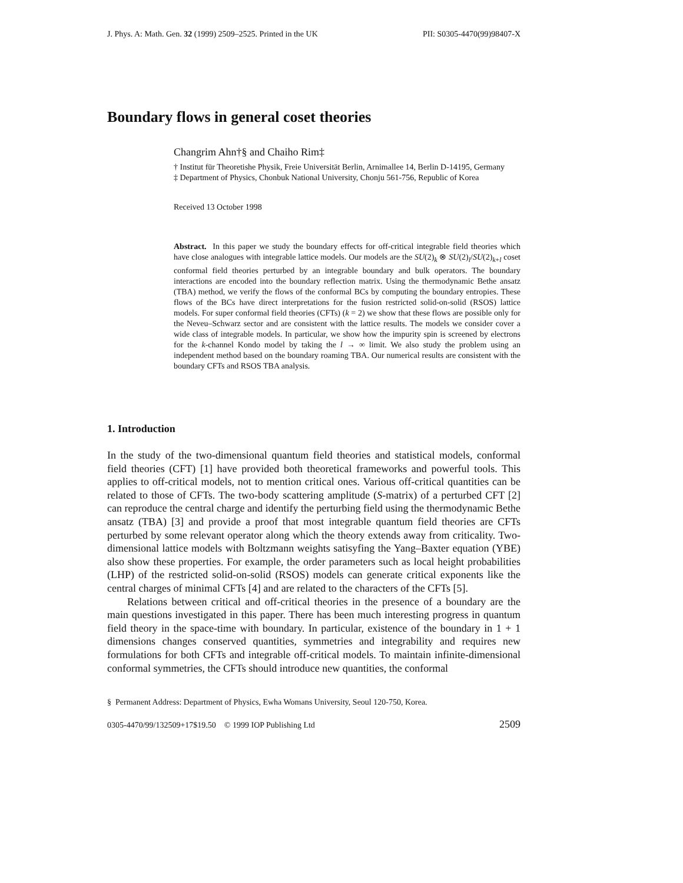J. Phys. A: Math. Gen. 32 (1999) 2509–2525. Printed in the UK PII: S0305-4470(99)98407-X
Boundary flows in general coset theories
Changrim Ahn†§ and Chaiho Rim‡
† Institut für Theoretishe Physik, Freie Universität Berlin, Arnimallee 14, Berlin D-14195, Germany
‡ Department of Physics, Chonbuk National University, Chonju 561-756, Republic of Korea
Received 13 October 1998
Abstract. In this paper we study the boundary effects for off-critical integrable field theories which have close analogues with integrable lattice models. Our models are the SU(2)<sub>k</sub> ⊗ SU(2)<sub>l</sub>/SU(2)<sub>k+l</sub> coset conformal field theories perturbed by an integrable boundary and bulk operators. The boundary interactions are encoded into the boundary reflection matrix. Using the thermodynamic Bethe ansatz (TBA) method, we verify the flows of the conformal BCs by computing the boundary entropies. These flows of the BCs have direct interpretations for the fusion restricted solid-on-solid (RSOS) lattice models. For super conformal field theories (CFTs) (k = 2) we show that these flows are possible only for the Neveu–Schwarz sector and are consistent with the lattice results. The models we consider cover a wide class of integrable models. In particular, we show how the impurity spin is screened by electrons for the k-channel Kondo model by taking the l → ∞ limit. We also study the problem using an independent method based on the boundary roaming TBA. Our numerical results are consistent with the boundary CFTs and RSOS TBA analysis.
1. Introduction
In the study of the two-dimensional quantum field theories and statistical models, conformal field theories (CFT) [1] have provided both theoretical frameworks and powerful tools. This applies to off-critical models, not to mention critical ones. Various off-critical quantities can be related to those of CFTs. The two-body scattering amplitude (S-matrix) of a perturbed CFT [2] can reproduce the central charge and identify the perturbing field using the thermodynamic Bethe ansatz (TBA) [3] and provide a proof that most integrable quantum field theories are CFTs perturbed by some relevant operator along which the theory extends away from criticality. Two-dimensional lattice models with Boltzmann weights satisyfing the Yang–Baxter equation (YBE) also show these properties. For example, the order parameters such as local height probabilities (LHP) of the restricted solid-on-solid (RSOS) models can generate critical exponents like the central charges of minimal CFTs [4] and are related to the characters of the CFTs [5].
Relations between critical and off-critical theories in the presence of a boundary are the main questions investigated in this paper. There has been much interesting progress in quantum field theory in the space-time with boundary. In particular, existence of the boundary in 1 + 1 dimensions changes conserved quantities, symmetries and integrability and requires new formulations for both CFTs and integrable off-critical models. To maintain infinite-dimensional conformal symmetries, the CFTs should introduce new quantities, the conformal
§ Permanent Address: Department of Physics, Ewha Womans University, Seoul 120-750, Korea.
0305-4470/99/132509+17$19.50 © 1999 IOP Publishing Ltd 2509